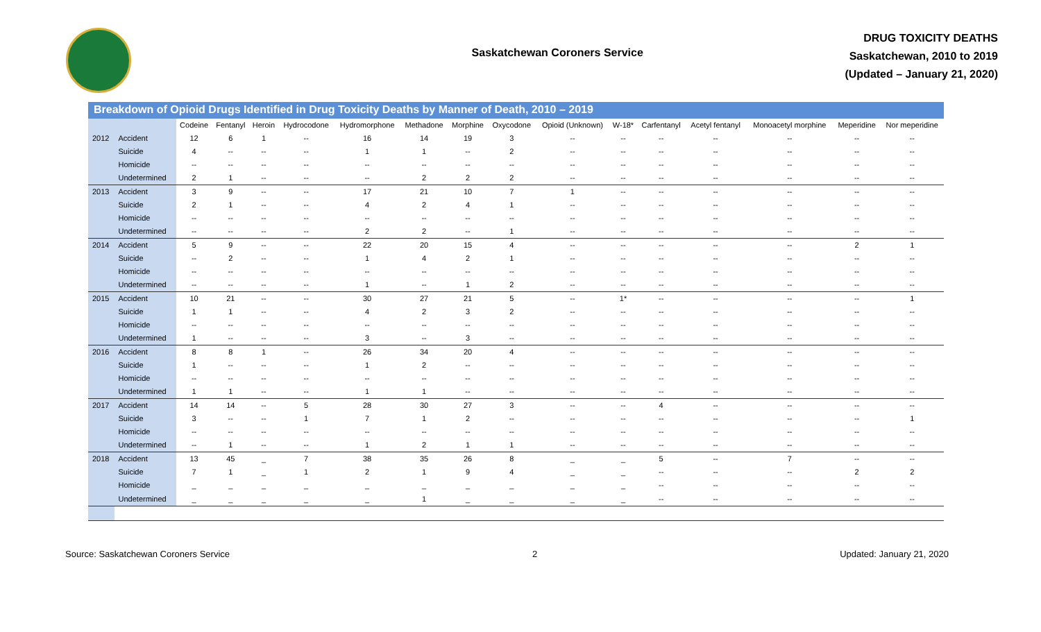Saskatchewan Coroners Service
DRUG TOXICITY DEATHS
Saskatchewan, 2010 to 2019
(Updated – January 21, 2020)
Breakdown of Opioid Drugs Identified in Drug Toxicity Deaths by Manner of Death, 2010 – 2019
| | | Codeine | Fentanyl | Heroin | Hydrocodone | Hydromorphone | Methadone | Morphine | Oxycodone | Opioid (Unknown) | W-18* | Carfentanyl | Acetyl fentanyl | Monoacetyl morphine | Meperidine | Nor meperidine |
| 2012 | Accident | 12 | 6 | 1 | -- | 16 | 14 | 19 | 3 | -- | -- | -- | -- | -- | -- | -- |
| | Suicide | 4 | -- | -- | -- | 1 | 1 | -- | 2 | -- | -- | -- | -- | -- | -- | -- |
| | Homicide | -- | -- | -- | -- | -- | -- | -- | -- | -- | -- | -- | -- | -- | -- | -- |
| | Undetermined | 2 | 1 | -- | -- | -- | 2 | 2 | 2 | -- | -- | -- | -- | -- | -- | -- |
| 2013 | Accident | 3 | 9 | -- | -- | 17 | 21 | 10 | 7 | 1 | -- | -- | -- | -- | -- | -- |
| | Suicide | 2 | 1 | -- | -- | 4 | 2 | 4 | 1 | -- | -- | -- | -- | -- | -- | -- |
| | Homicide | -- | -- | -- | -- | -- | -- | -- | -- | -- | -- | -- | -- | -- | -- | -- |
| | Undetermined | -- | -- | -- | -- | 2 | 2 | -- | 1 | -- | -- | -- | -- | -- | -- | -- |
| 2014 | Accident | 5 | 9 | -- | -- | 22 | 20 | 15 | 4 | -- | -- | -- | -- | -- | 2 | 1 |
| | Suicide | -- | 2 | -- | -- | 1 | 4 | 2 | 1 | -- | -- | -- | -- | -- | -- | -- |
| | Homicide | -- | -- | -- | -- | -- | -- | -- | -- | -- | -- | -- | -- | -- | -- | -- |
| | Undetermined | -- | -- | -- | -- | 1 | -- | 1 | 2 | -- | -- | -- | -- | -- | -- | -- |
| 2015 | Accident | 10 | 21 | -- | -- | 30 | 27 | 21 | 5 | -- | 1* | -- | -- | -- | -- | 1 |
| | Suicide | 1 | 1 | -- | -- | 4 | 2 | 3 | 2 | -- | -- | -- | -- | -- | -- | -- |
| | Homicide | -- | -- | -- | -- | -- | -- | -- | -- | -- | -- | -- | -- | -- | -- | -- |
| | Undetermined | 1 | -- | -- | -- | 3 | -- | 3 | -- | -- | -- | -- | -- | -- | -- | -- |
| 2016 | Accident | 8 | 8 | 1 | -- | 26 | 34 | 20 | 4 | -- | -- | -- | -- | -- | -- | -- |
| | Suicide | 1 | -- | -- | -- | 1 | 2 | -- | -- | -- | -- | -- | -- | -- | -- | -- |
| | Homicide | -- | -- | -- | -- | -- | -- | -- | -- | -- | -- | -- | -- | -- | -- | -- |
| | Undetermined | 1 | 1 | -- | -- | 1 | 1 | -- | -- | -- | -- | -- | -- | -- | -- | -- |
| 2017 | Accident | 14 | 14 | -- | 5 | 28 | 30 | 27 | 3 | -- | -- | 4 | -- | -- | -- | -- |
| | Suicide | 3 | -- | -- | 1 | 7 | 1 | 2 | -- | -- | -- | -- | -- | -- | -- | 1 |
| | Homicide | -- | -- | -- | -- | -- | -- | -- | -- | -- | -- | -- | -- | -- | -- | -- |
| | Undetermined | -- | 1 | -- | -- | 1 | 2 | 1 | 1 | -- | -- | -- | -- | -- | -- | -- |
| 2018 | Accident | 13 | 45 | _ | 7 | 38 | 35 | 26 | 8 | _ | _ | 5 | -- | 7 | -- | -- |
| | Suicide | 7 | 1 | _ | 1 | 2 | 1 | 9 | 4 | _ | _ | -- | -- | -- | 2 | 2 |
| | Homicide | _ | _ | _ | _ | _ | _ | _ | _ | _ | _ | -- | -- | -- | -- | -- |
| | Undetermined | _ | _ | _ | _ | _ | 1 | _ | _ | _ | _ | -- | -- | -- | -- | -- |
Source: Saskatchewan Coroners Service 2 Updated: January 21, 2020